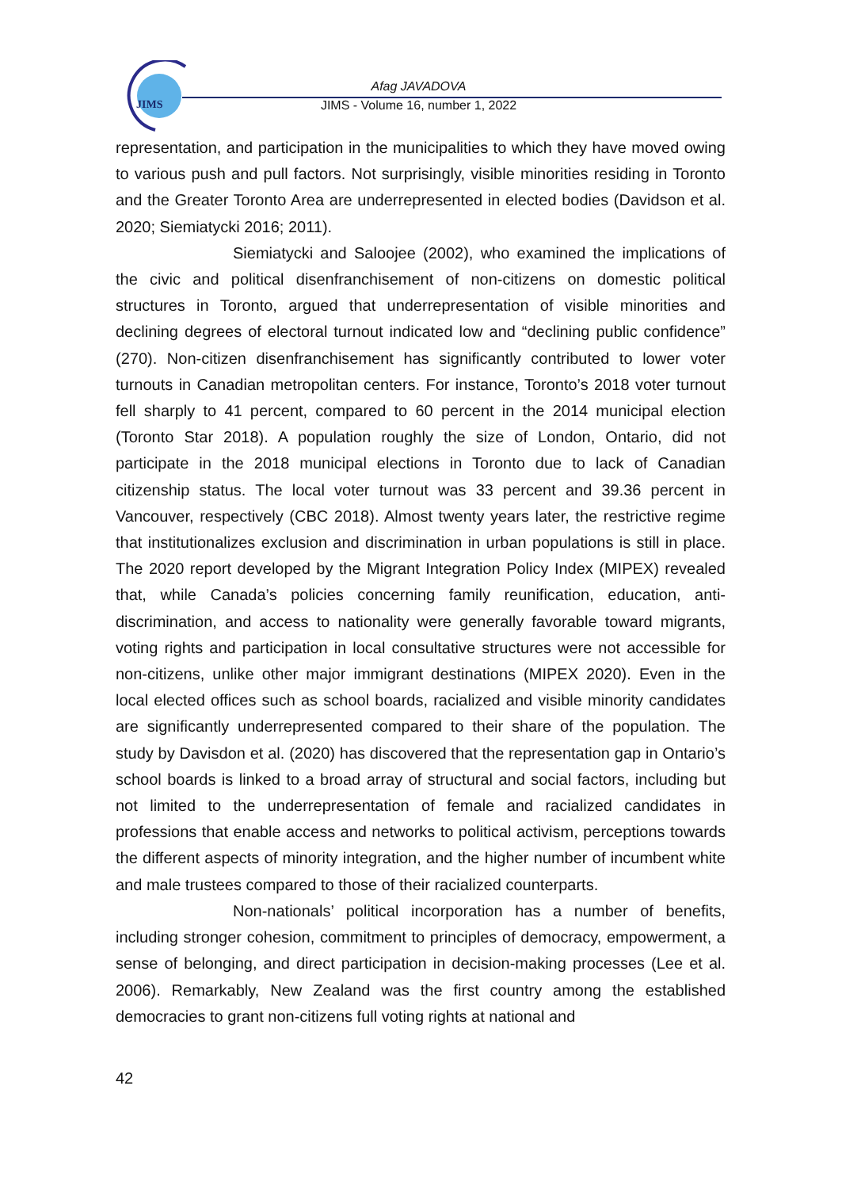JIMS
Afag JAVADOVA
JIMS - Volume 16, number 1, 2022
representation, and participation in the municipalities to which they have moved owing to various push and pull factors. Not surprisingly, visible minorities residing in Toronto and the Greater Toronto Area are underrepresented in elected bodies (Davidson et al. 2020; Siemiatycki 2016; 2011).
Siemiatycki and Saloojee (2002), who examined the implications of the civic and political disenfranchisement of non-citizens on domestic political structures in Toronto, argued that underrepresentation of visible minorities and declining degrees of electoral turnout indicated low and “declining public confidence” (270). Non-citizen disenfranchisement has significantly contributed to lower voter turnouts in Canadian metropolitan centers. For instance, Toronto’s 2018 voter turnout fell sharply to 41 percent, compared to 60 percent in the 2014 municipal election (Toronto Star 2018). A population roughly the size of London, Ontario, did not participate in the 2018 municipal elections in Toronto due to lack of Canadian citizenship status. The local voter turnout was 33 percent and 39.36 percent in Vancouver, respectively (CBC 2018). Almost twenty years later, the restrictive regime that institutionalizes exclusion and discrimination in urban populations is still in place. The 2020 report developed by the Migrant Integration Policy Index (MIPEX) revealed that, while Canada’s policies concerning family reunification, education, anti-discrimination, and access to nationality were generally favorable toward migrants, voting rights and participation in local consultative structures were not accessible for non-citizens, unlike other major immigrant destinations (MIPEX 2020). Even in the local elected offices such as school boards, racialized and visible minority candidates are significantly underrepresented compared to their share of the population. The study by Davisdon et al. (2020) has discovered that the representation gap in Ontario’s school boards is linked to a broad array of structural and social factors, including but not limited to the underrepresentation of female and racialized candidates in professions that enable access and networks to political activism, perceptions towards the different aspects of minority integration, and the higher number of incumbent white and male trustees compared to those of their racialized counterparts.
Non-nationals’ political incorporation has a number of benefits, including stronger cohesion, commitment to principles of democracy, empowerment, a sense of belonging, and direct participation in decision-making processes (Lee et al. 2006). Remarkably, New Zealand was the first country among the established democracies to grant non-citizens full voting rights at national and
42